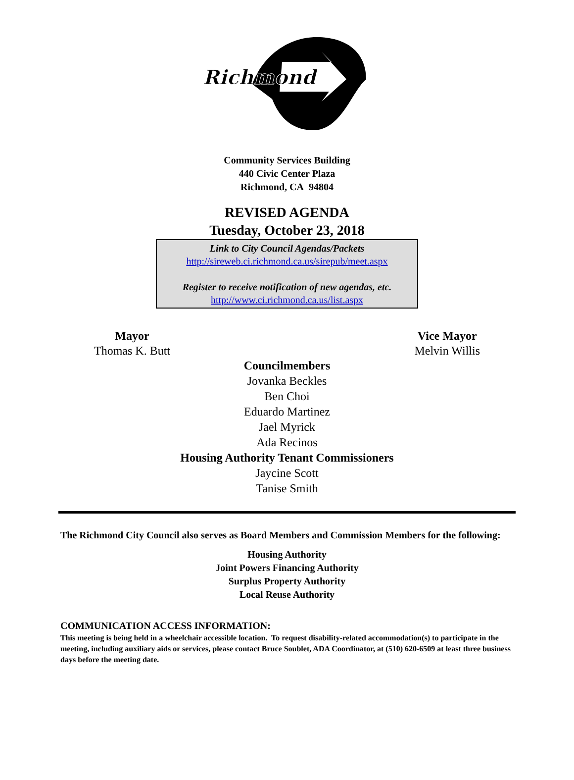Richmond
Community Services Building
440 Civic Center Plaza
Richmond, CA 94804
REVISED AGENDA
Tuesday, October 23, 2018
Link to City Council Agendas/Packets
http://sireweb.ci.richmond.ca.us/sirepub/meet.aspx
Register to receive notification of new agendas, etc.
http://www.ci.richmond.ca.us/list.aspx
Mayor
Thomas K. Butt
Vice Mayor
Melvin Willis
Councilmembers
Jovanka Beckles
Ben Choi
Eduardo Martinez
Jael Myrick
Ada Recinos
Housing Authority Tenant Commissioners
Jaycine Scott
Tanise Smith
The Richmond City Council also serves as Board Members and Commission Members for the following:
Housing Authority
Joint Powers Financing Authority
Surplus Property Authority
Local Reuse Authority
COMMUNICATION ACCESS INFORMATION:
This meeting is being held in a wheelchair accessible location. To request disability-related accommodation(s) to participate in the meeting, including auxiliary aids or services, please contact Bruce Soublet, ADA Coordinator, at (510) 620-6509 at least three business days before the meeting date.